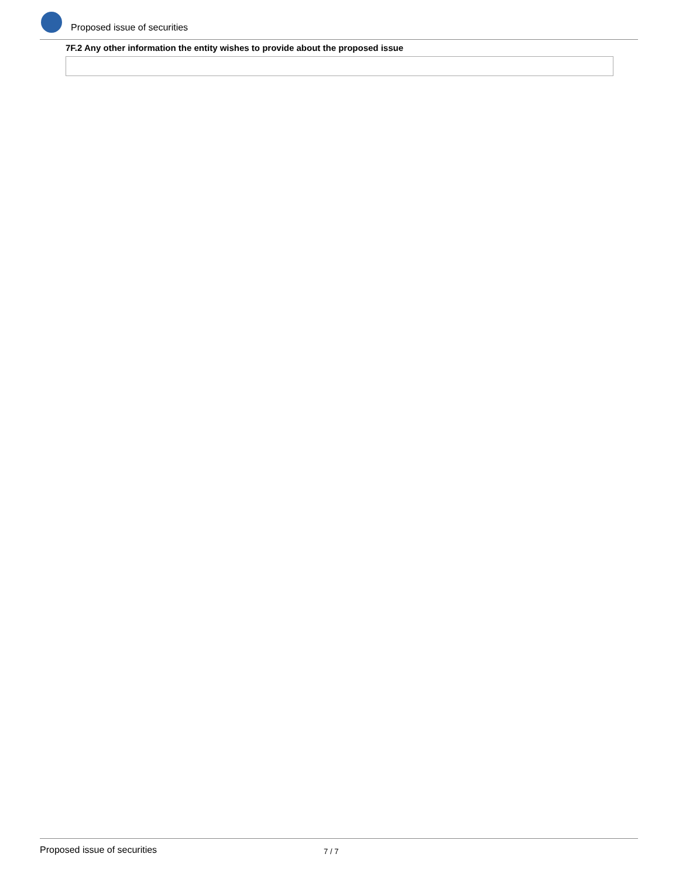Proposed issue of securities
7F.2 Any other information the entity wishes to provide about the proposed issue
Proposed issue of securities 7 / 7